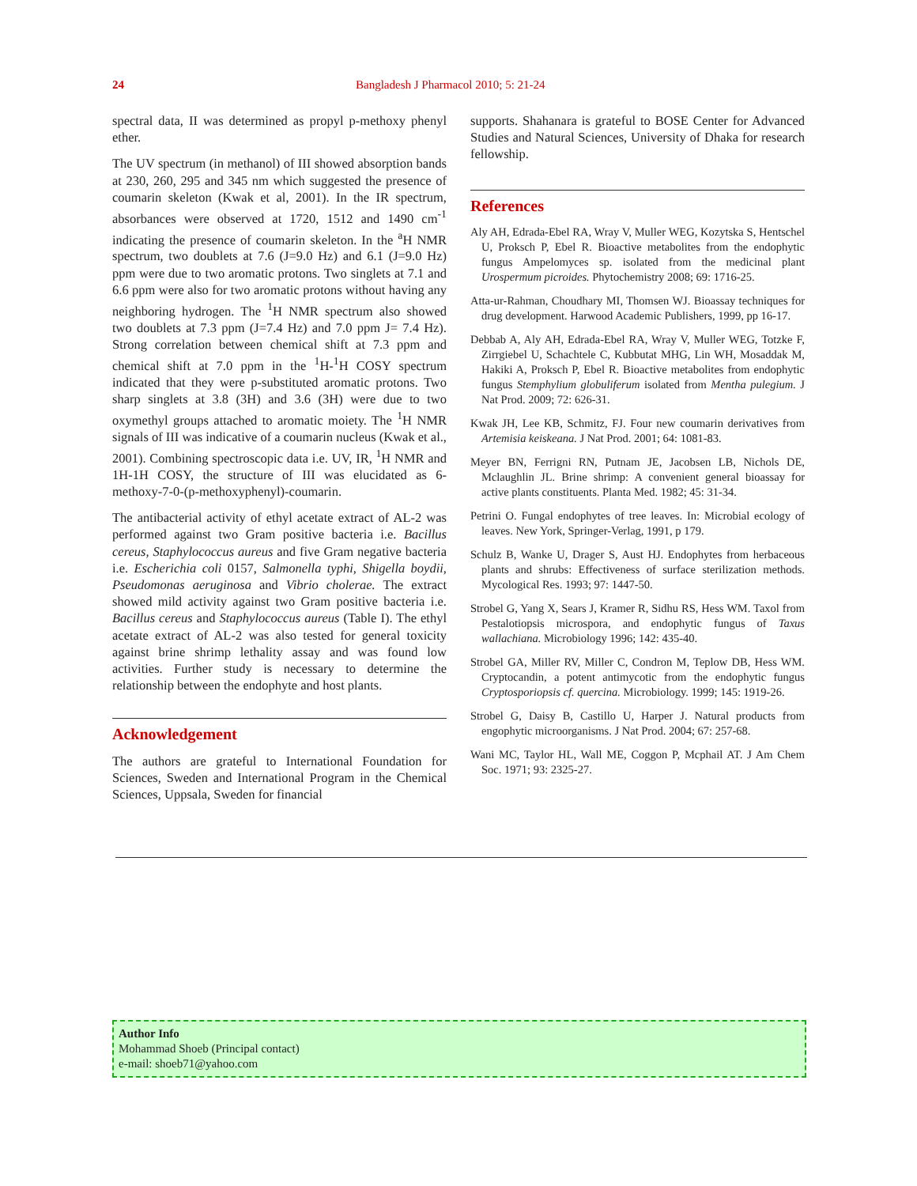24 Bangladesh J Pharmacol 2010; 5: 21-24
spectral data, II was determined as propyl p-methoxy phenyl ether.
The UV spectrum (in methanol) of III showed absorption bands at 230, 260, 295 and 345 nm which suggested the presence of coumarin skeleton (Kwak et al, 2001). In the IR spectrum, absorbances were observed at 1720, 1512 and 1490 cm<sup>-1</sup> indicating the presence of coumarin skeleton. In the <sup>a</sup>H NMR spectrum, two doublets at 7.6 (J=9.0 Hz) and 6.1 (J=9.0 Hz) ppm were due to two aromatic protons. Two singlets at 7.1 and 6.6 ppm were also for two aromatic protons without having any neighboring hydrogen. The <sup>1</sup>H NMR spectrum also showed two doublets at 7.3 ppm (J=7.4 Hz) and 7.0 ppm J= 7.4 Hz). Strong correlation between chemical shift at 7.3 ppm and chemical shift at 7.0 ppm in the <sup>1</sup>H-<sup>1</sup>H COSY spectrum indicated that they were p-substituted aromatic protons. Two sharp singlets at 3.8 (3H) and 3.6 (3H) were due to two oxymethyl groups attached to aromatic moiety. The <sup>1</sup>H NMR signals of III was indicative of a coumarin nucleus (Kwak et al., 2001). Combining spectroscopic data i.e. UV, IR, <sup>1</sup>H NMR and 1H-1H COSY, the structure of III was elucidated as 6- methoxy-7-0-(p-methoxyphenyl)-coumarin.
The antibacterial activity of ethyl acetate extract of AL-2 was performed against two Gram positive bacteria i.e. Bacillus cereus, Staphylococcus aureus and five Gram negative bacteria i.e. Escherichia coli 0157, Salmonella typhi, Shigella boydii, Pseudomonas aeruginosa and Vibrio cholerae. The extract showed mild activity against two Gram positive bacteria i.e. Bacillus cereus and Staphylococcus aureus (Table I). The ethyl acetate extract of AL-2 was also tested for general toxicity against brine shrimp lethality assay and was found low activities. Further study is necessary to determine the relationship between the endophyte and host plants.
Acknowledgement
The authors are grateful to International Foundation for Sciences, Sweden and International Program in the Chemical Sciences, Uppsala, Sweden for financial
supports. Shahanara is grateful to BOSE Center for Advanced Studies and Natural Sciences, University of Dhaka for research fellowship.
References
Aly AH, Edrada-Ebel RA, Wray V, Muller WEG, Kozytska S, Hentschel U, Proksch P, Ebel R. Bioactive metabolites from the endophytic fungus Ampelomyces sp. isolated from the medicinal plant Urospermum picroides. Phytochemistry 2008; 69: 1716-25.
Atta-ur-Rahman, Choudhary MI, Thomsen WJ. Bioassay techniques for drug development. Harwood Academic Publishers, 1999, pp 16-17.
Debbab A, Aly AH, Edrada-Ebel RA, Wray V, Muller WEG, Totzke F, Zirrgiebel U, Schachtele C, Kubbutat MHG, Lin WH, Mosaddak M, Hakiki A, Proksch P, Ebel R. Bioactive metabolites from endophytic fungus Stemphylium globuliferum isolated from Mentha pulegium. J Nat Prod. 2009; 72: 626-31.
Kwak JH, Lee KB, Schmitz, FJ. Four new coumarin derivatives from Artemisia keiskeana. J Nat Prod. 2001; 64: 1081-83.
Meyer BN, Ferrigni RN, Putnam JE, Jacobsen LB, Nichols DE, Mclaughlin JL. Brine shrimp: A convenient general bioassay for active plants constituents. Planta Med. 1982; 45: 31-34.
Petrini O. Fungal endophytes of tree leaves. In: Microbial ecology of leaves. New York, Springer-Verlag, 1991, p 179.
Schulz B, Wanke U, Drager S, Aust HJ. Endophytes from herbaceous plants and shrubs: Effectiveness of surface sterilization methods. Mycological Res. 1993; 97: 1447-50.
Strobel G, Yang X, Sears J, Kramer R, Sidhu RS, Hess WM. Taxol from Pestalotiopsis microspora, and endophytic fungus of Taxus wallachiana. Microbiology 1996; 142: 435-40.
Strobel GA, Miller RV, Miller C, Condron M, Teplow DB, Hess WM. Cryptocandin, a potent antimycotic from the endophytic fungus Cryptosporiopsis cf. quercina. Microbiology. 1999; 145: 1919-26.
Strobel G, Daisy B, Castillo U, Harper J. Natural products from engophytic microorganisms. J Nat Prod. 2004; 67: 257-68.
Wani MC, Taylor HL, Wall ME, Coggon P, Mcphail AT. J Am Chem Soc. 1971; 93: 2325-27.
Author Info
Mohammad Shoeb (Principal contact)
e-mail: shoeb71@yahoo.com